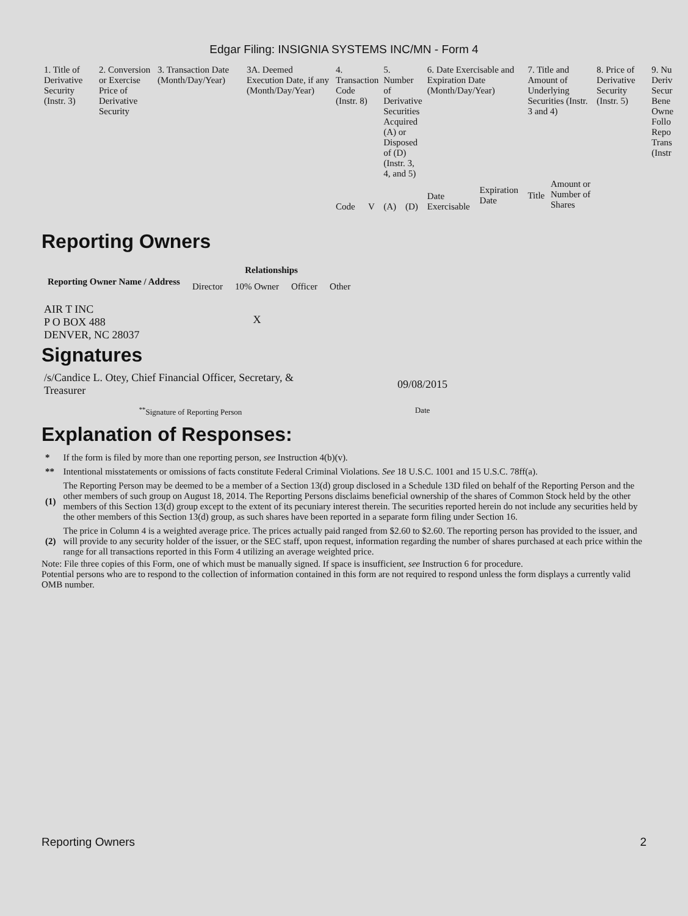Edgar Filing: INSIGNIA SYSTEMS INC/MN - Form 4
| 1. Title of Derivative Security (Instr. 3) | 2. Conversion or Exercise Price of Derivative Security | 3. Transaction Date (Month/Day/Year) | 3A. Deemed Execution Date, if any (Month/Day/Year) | 4. Transaction Code (Instr. 8) | | 5. Number of Derivative Securities Acquired (A) or Disposed of (D) (Instr. 3, 4, and 5) | | 6. Date Exercisable and Expiration Date (Month/Day/Year) | | 7. Title and Amount of Underlying Securities (Instr. 3 and 4) | | 8. Price of Derivative Security (Instr. 5) | 9. Nu Deriv Secur Bene Owne Follo Repo Trans (Instr |
| | | | | Code | V | (A) | (D) | Date Exercisable | Expiration Date | Title | Amount or Number of Shares | | |
Reporting Owners
| Reporting Owner Name / Address | Relationships | | | |
| --- | --- | --- | --- | --- |
| | Director | 10% Owner | Officer | Other |
| AIR T INC P O BOX 488 DENVER, NC 28037 | | X | | |
Signatures
| /s/Candice L. Otey, Chief Financial Officer, Secretary, & Treasurer | 09/08/2015 |
| <sup>**</sup> Signature of Reporting Person | Date |
Explanation of Responses:
| * | If the form is filed by more than one reporting person, see Instruction 4(b)(v). |
| ** | Intentional misstatements or omissions of facts constitute Federal Criminal Violations. See 18 U.S.C. 1001 and 15 U.S.C. 78ff(a). |
| (1) | The Reporting Person may be deemed to be a member of a Section 13(d) group disclosed in a Schedule 13D filed on behalf of the Reporting Person and the other members of such group on August 18, 2014. The Reporting Persons disclaims beneficial ownership of the shares of Common Stock held by the other members of this Section 13(d) group except to the extent of its pecuniary interest therein. The securities reported herein do not include any securities held by the other members of this Section 13(d) group, as such shares have been reported in a separate form filing under Section 16. |
| (2) | The price in Column 4 is a weighted average price. The prices actually paid ranged from $2.60 to $2.60. The reporting person has provided to the issuer, and will provide to any security holder of the issuer, or the SEC staff, upon request, information regarding the number of shares purchased at each price within the range for all transactions reported in this Form 4 utilizing an average weighted price. |
Note: File three copies of this Form, one of which must be manually signed. If space is insufficient, see Instruction 6 for procedure.
Potential persons who are to respond to the collection of information contained in this form are not required to respond unless the form displays a currently valid OMB number.
Reporting Owners 2